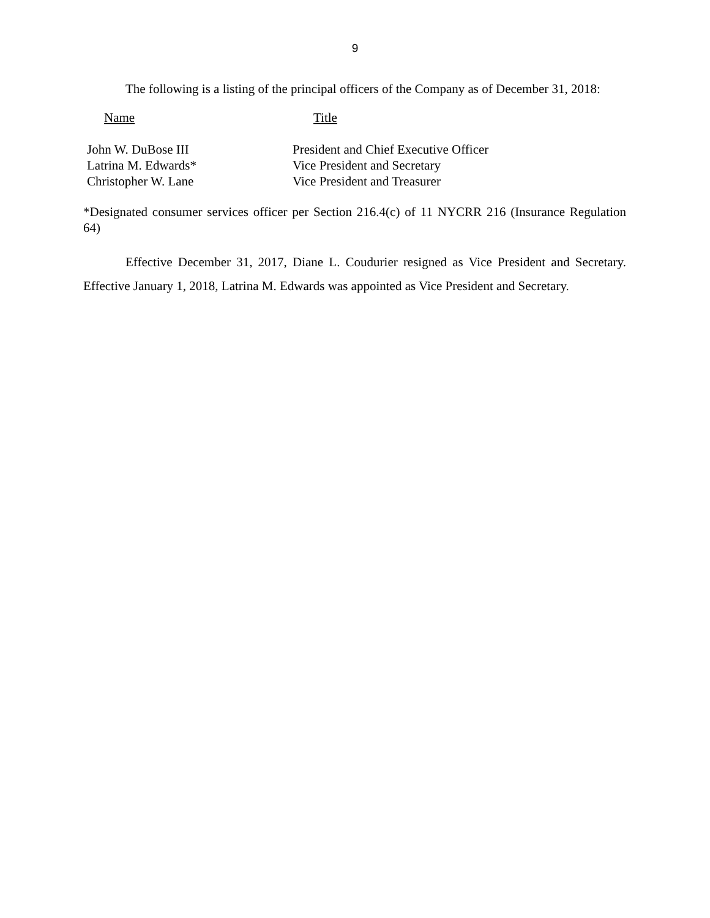9
The following is a listing of the principal officers of the Company as of December 31, 2018:
| Name | Title |
| --- | --- |
| John W. DuBose III | President and Chief Executive Officer |
| Latrina M. Edwards* | Vice President and Secretary |
| Christopher W. Lane | Vice President and Treasurer |
*Designated consumer services officer per Section 216.4(c) of 11 NYCRR 216 (Insurance Regulation 64)
Effective December 31, 2017, Diane L. Coudurier resigned as Vice President and Secretary. Effective January 1, 2018, Latrina M. Edwards was appointed as Vice President and Secretary.